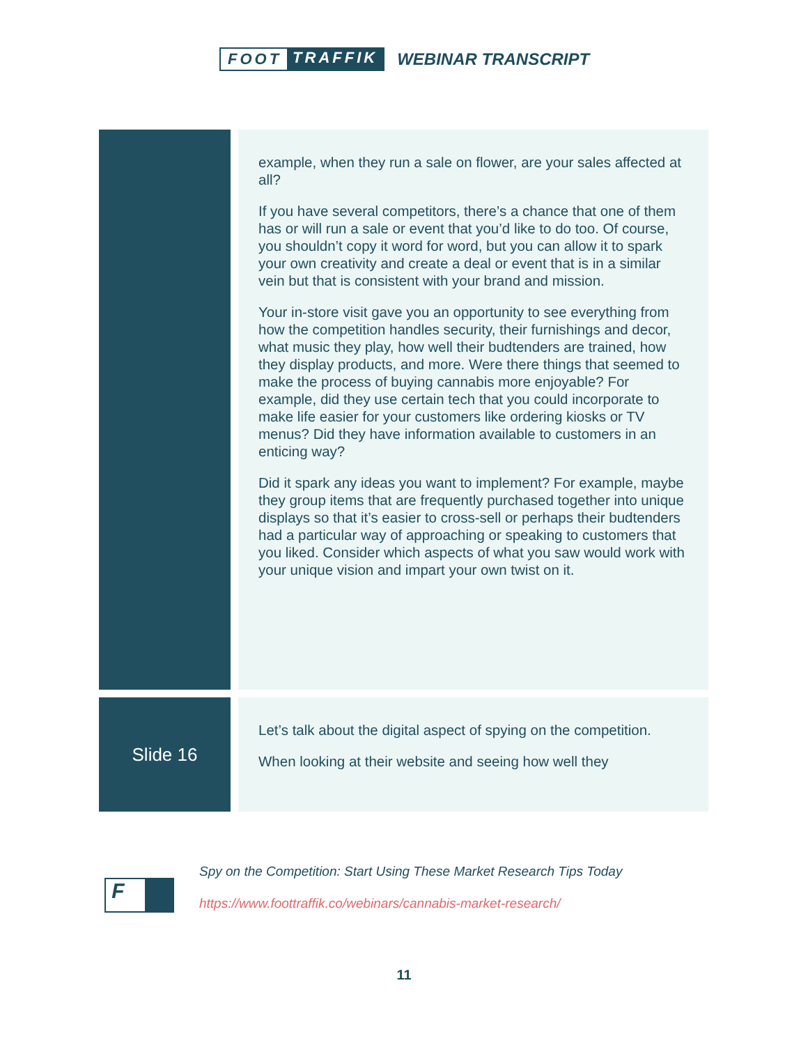FOOT TRAFFIK WEBINAR TRANSCRIPT
example, when they run a sale on flower, are your sales affected at all?
If you have several competitors, there’s a chance that one of them has or will run a sale or event that you’d like to do too. Of course, you shouldn’t copy it word for word, but you can allow it to spark your own creativity and create a deal or event that is in a similar vein but that is consistent with your brand and mission.
Your in-store visit gave you an opportunity to see everything from how the competition handles security, their furnishings and decor, what music they play, how well their budtenders are trained, how they display products, and more. Were there things that seemed to make the process of buying cannabis more enjoyable? For example, did they use certain tech that you could incorporate to make life easier for your customers like ordering kiosks or TV menus? Did they have information available to customers in an enticing way?
Did it spark any ideas you want to implement? For example, maybe they group items that are frequently purchased together into unique displays so that it’s easier to cross-sell or perhaps their budtenders had a particular way of approaching or speaking to customers that you liked. Consider which aspects of what you saw would work with your unique vision and impart your own twist on it.
Slide 16
Let’s talk about the digital aspect of spying on the competition.
When looking at their website and seeing how well they
F
Spy on the Competition: Start Using These Market Research Tips Today
https://www.foottraffik.co/webinars/cannabis-market-research/
11